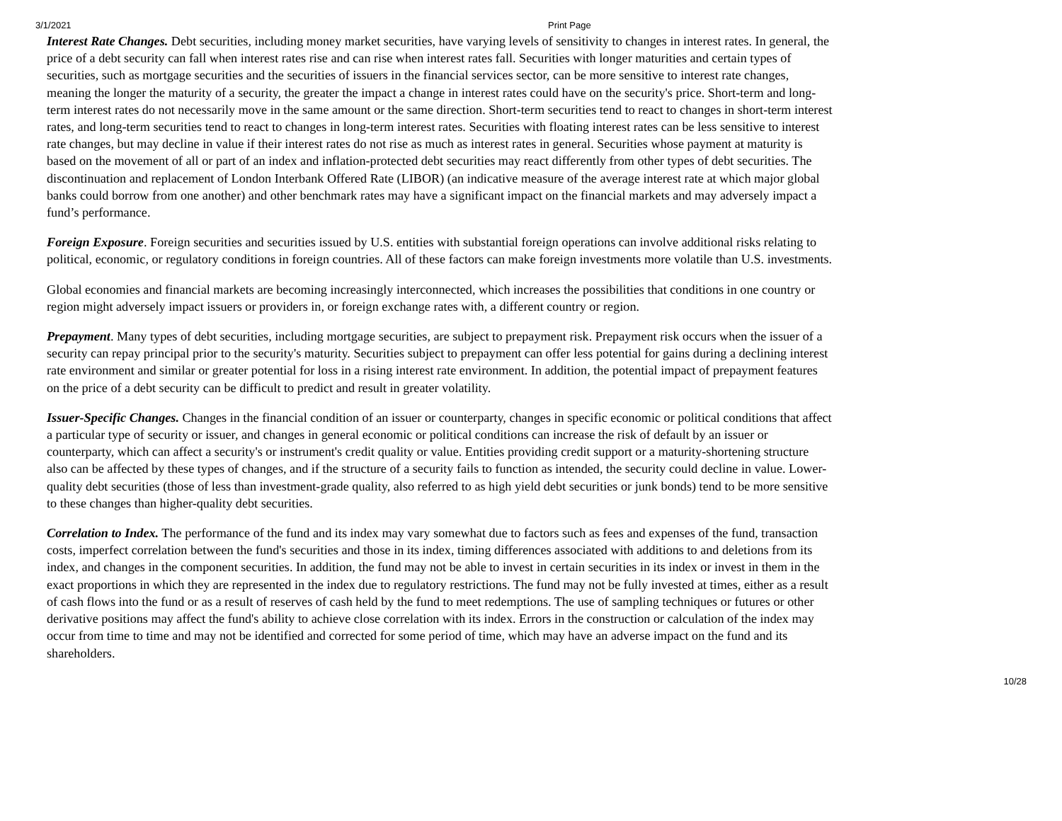3/1/2021 Print Page
Interest Rate Changes. Debt securities, including money market securities, have varying levels of sensitivity to changes in interest rates. In general, the price of a debt security can fall when interest rates rise and can rise when interest rates fall. Securities with longer maturities and certain types of securities, such as mortgage securities and the securities of issuers in the financial services sector, can be more sensitive to interest rate changes, meaning the longer the maturity of a security, the greater the impact a change in interest rates could have on the security's price. Short-term and long-term interest rates do not necessarily move in the same amount or the same direction. Short-term securities tend to react to changes in short-term interest rates, and long-term securities tend to react to changes in long-term interest rates. Securities with floating interest rates can be less sensitive to interest rate changes, but may decline in value if their interest rates do not rise as much as interest rates in general. Securities whose payment at maturity is based on the movement of all or part of an index and inflation-protected debt securities may react differently from other types of debt securities. The discontinuation and replacement of London Interbank Offered Rate (LIBOR) (an indicative measure of the average interest rate at which major global banks could borrow from one another) and other benchmark rates may have a significant impact on the financial markets and may adversely impact a fund’s performance.
Foreign Exposure. Foreign securities and securities issued by U.S. entities with substantial foreign operations can involve additional risks relating to political, economic, or regulatory conditions in foreign countries. All of these factors can make foreign investments more volatile than U.S. investments.
Global economies and financial markets are becoming increasingly interconnected, which increases the possibilities that conditions in one country or region might adversely impact issuers or providers in, or foreign exchange rates with, a different country or region.
Prepayment. Many types of debt securities, including mortgage securities, are subject to prepayment risk. Prepayment risk occurs when the issuer of a security can repay principal prior to the security's maturity. Securities subject to prepayment can offer less potential for gains during a declining interest rate environment and similar or greater potential for loss in a rising interest rate environment. In addition, the potential impact of prepayment features on the price of a debt security can be difficult to predict and result in greater volatility.
Issuer-Specific Changes. Changes in the financial condition of an issuer or counterparty, changes in specific economic or political conditions that affect a particular type of security or issuer, and changes in general economic or political conditions can increase the risk of default by an issuer or counterparty, which can affect a security's or instrument's credit quality or value. Entities providing credit support or a maturity-shortening structure also can be affected by these types of changes, and if the structure of a security fails to function as intended, the security could decline in value. Lower-quality debt securities (those of less than investment-grade quality, also referred to as high yield debt securities or junk bonds) tend to be more sensitive to these changes than higher-quality debt securities.
Correlation to Index. The performance of the fund and its index may vary somewhat due to factors such as fees and expenses of the fund, transaction costs, imperfect correlation between the fund's securities and those in its index, timing differences associated with additions to and deletions from its index, and changes in the component securities. In addition, the fund may not be able to invest in certain securities in its index or invest in them in the exact proportions in which they are represented in the index due to regulatory restrictions. The fund may not be fully invested at times, either as a result of cash flows into the fund or as a result of reserves of cash held by the fund to meet redemptions. The use of sampling techniques or futures or other derivative positions may affect the fund's ability to achieve close correlation with its index. Errors in the construction or calculation of the index may occur from time to time and may not be identified and corrected for some period of time, which may have an adverse impact on the fund and its shareholders.
10/28